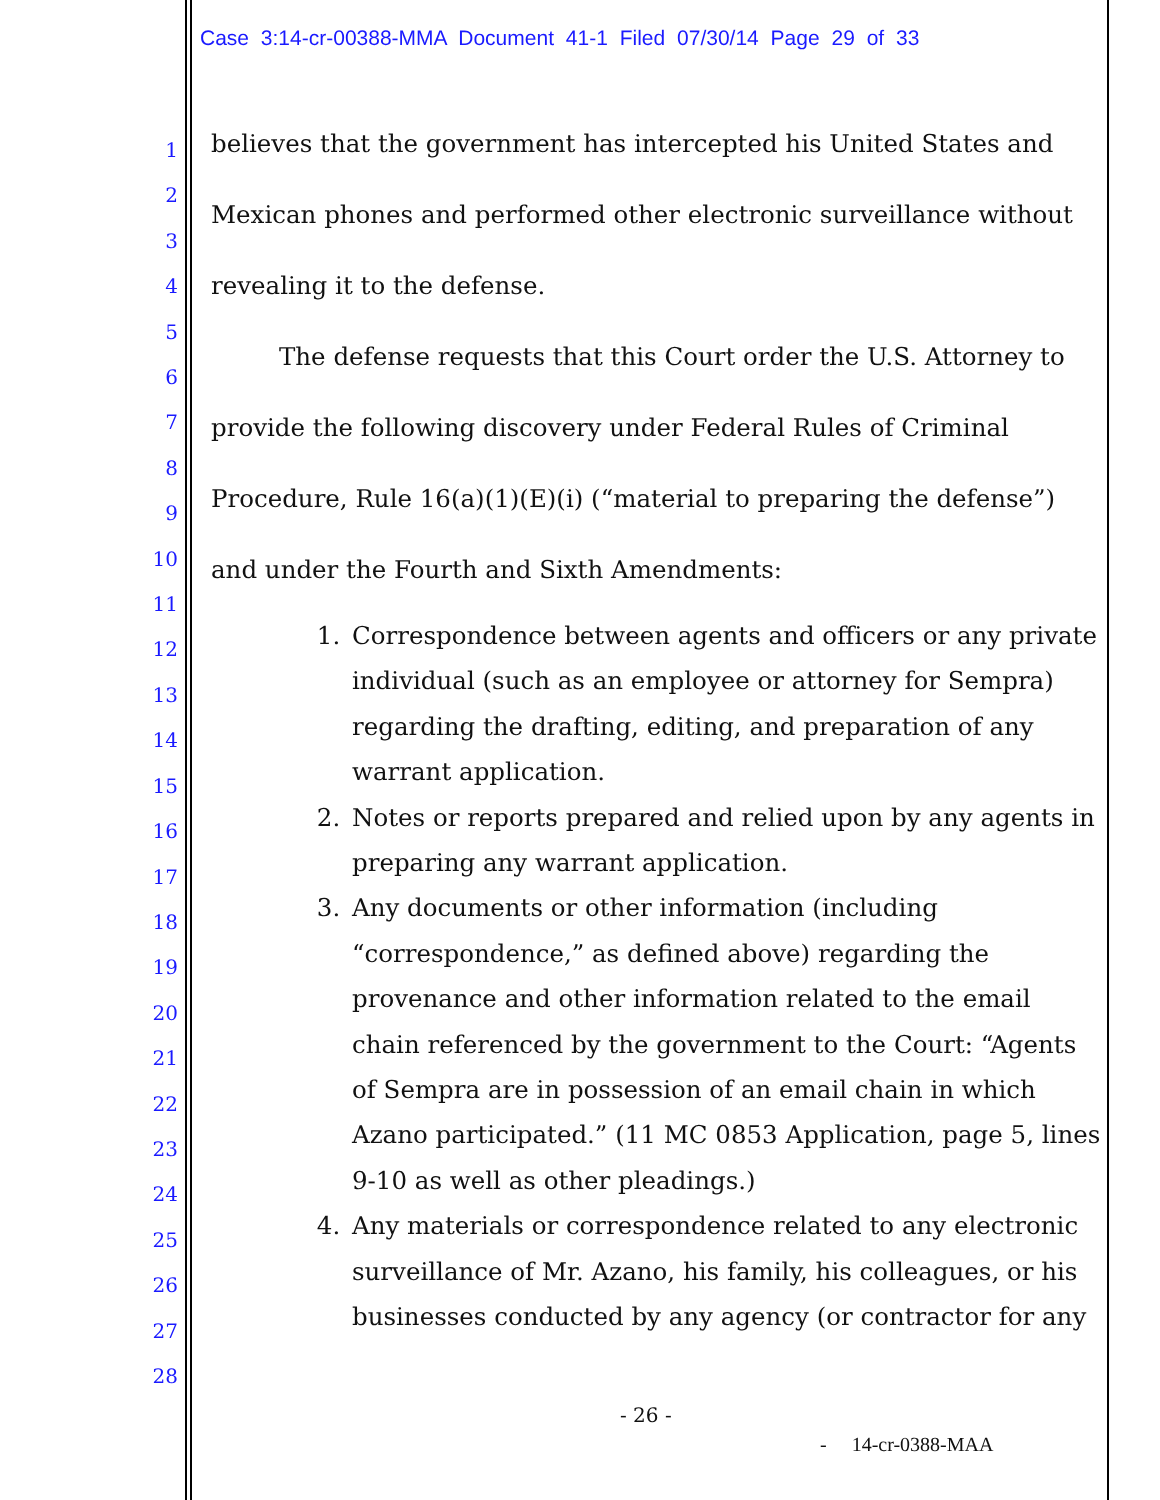Case 3:14-cr-00388-MMA Document 41-1 Filed 07/30/14 Page 29 of 33
1
2
3
4
5
6
7
8
9
10
11
12
13
14
15
16
17
18
19
20
21
22
23
24
25
26
27
28
believes that the government has intercepted his United States and Mexican phones and performed other electronic surveillance without revealing it to the defense.
The defense requests that this Court order the U.S. Attorney to provide the following discovery under Federal Rules of Criminal Procedure, Rule 16(a)(1)(E)(i) (“material to preparing the defense”) and under the Fourth and Sixth Amendments:
1. Correspondence between agents and officers or any private individual (such as an employee or attorney for Sempra) regarding the drafting, editing, and preparation of any warrant application.
2. Notes or reports prepared and relied upon by any agents in preparing any warrant application.
3. Any documents or other information (including “correspondence,” as defined above) regarding the provenance and other information related to the email chain referenced by the government to the Court: “Agents of Sempra are in possession of an email chain in which Azano participated.” (11 MC 0853 Application, page 5, lines 9-10 as well as other pleadings.)
4. Any materials or correspondence related to any electronic surveillance of Mr. Azano, his family, his colleagues, or his businesses conducted by any agency (or contractor for any
- 26 -
- 14-cr-0388-MAA